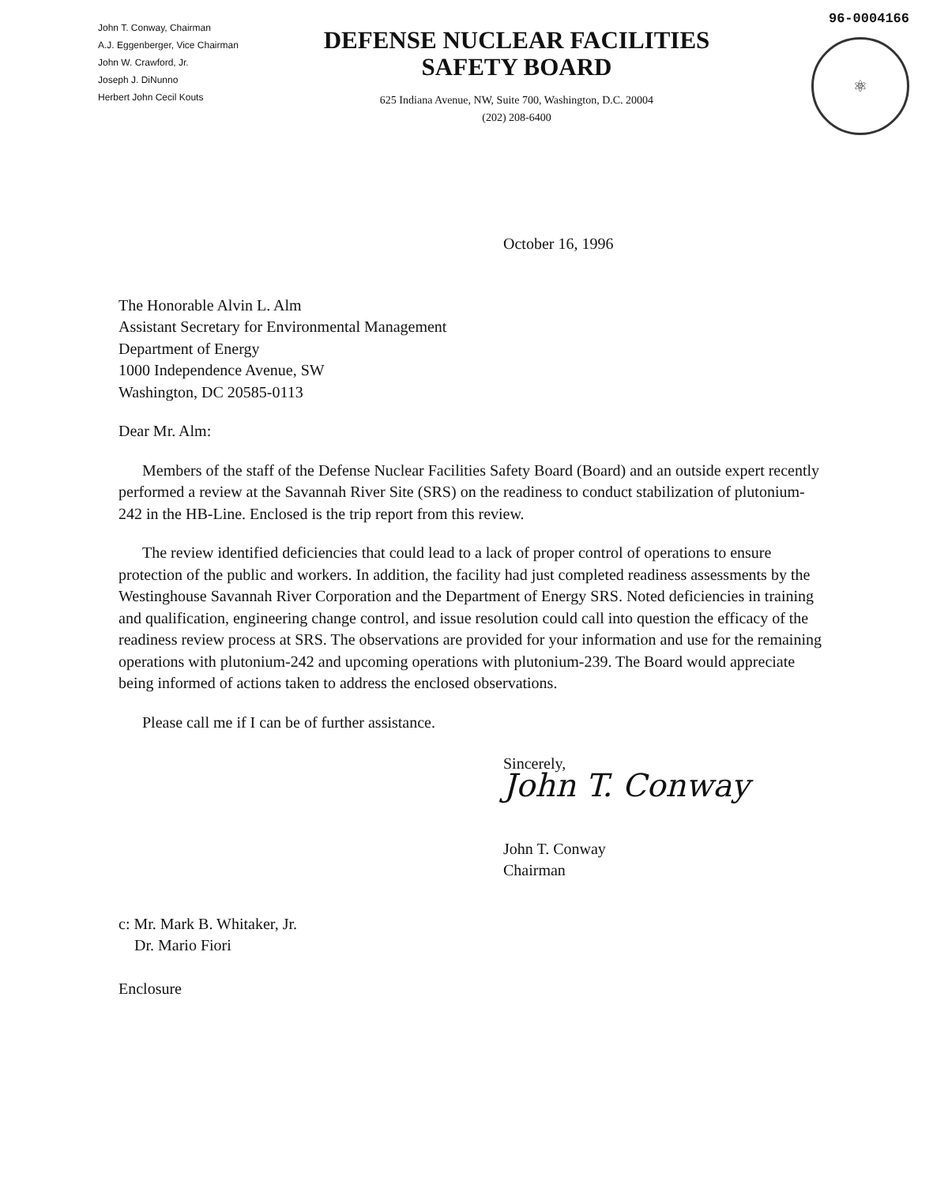John T. Conway, Chairman
A.J. Eggenberger, Vice Chairman
John W. Crawford, Jr.
Joseph J. DiNunno
Herbert John Cecil Kouts
DEFENSE NUCLEAR FACILITIES
SAFETY BOARD
625 Indiana Avenue, NW, Suite 700, Washington, D.C. 20004
(202) 208-6400
96-0004166
⚛
October 16, 1996
The Honorable Alvin L. Alm
Assistant Secretary for Environmental Management
Department of Energy
1000 Independence Avenue, SW
Washington, DC 20585-0113
Dear Mr. Alm:
Members of the staff of the Defense Nuclear Facilities Safety Board (Board) and an outside expert recently performed a review at the Savannah River Site (SRS) on the readiness to conduct stabilization of plutonium-242 in the HB-Line. Enclosed is the trip report from this review.
The review identified deficiencies that could lead to a lack of proper control of operations to ensure protection of the public and workers. In addition, the facility had just completed readiness assessments by the Westinghouse Savannah River Corporation and the Department of Energy SRS. Noted deficiencies in training and qualification, engineering change control, and issue resolution could call into question the efficacy of the readiness review process at SRS. The observations are provided for your information and use for the remaining operations with plutonium-242 and upcoming operations with plutonium-239. The Board would appreciate being informed of actions taken to address the enclosed observations.
Please call me if I can be of further assistance.
Sincerely,
John T. Conway
John T. Conway
Chairman
c: Mr. Mark B. Whitaker, Jr.
Dr. Mario Fiori
Enclosure